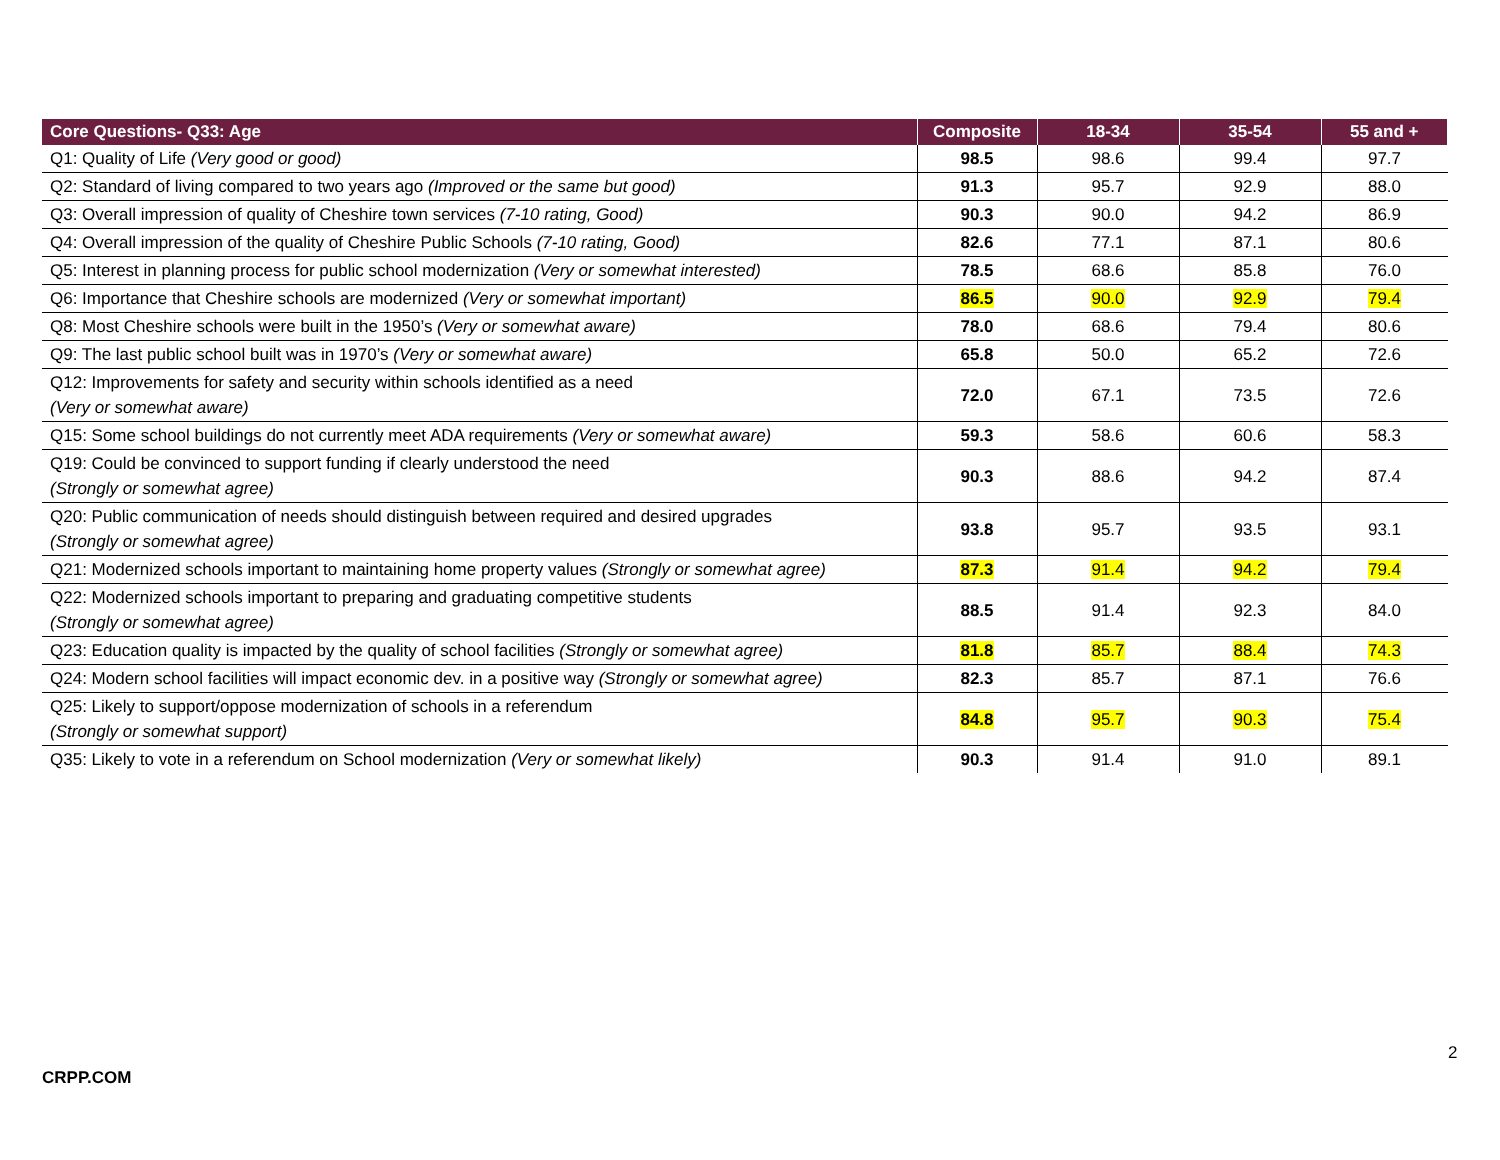| Core Questions- Q33: Age | Composite | 18-34 | 35-54 | 55 and + |
| --- | --- | --- | --- | --- |
| Q1: Quality of Life (Very good or good) | 98.5 | 98.6 | 99.4 | 97.7 |
| Q2: Standard of living compared to two years ago (Improved or the same but good) | 91.3 | 95.7 | 92.9 | 88.0 |
| Q3: Overall impression of quality of Cheshire town services (7-10 rating, Good) | 90.3 | 90.0 | 94.2 | 86.9 |
| Q4: Overall impression of the quality of Cheshire Public Schools (7-10 rating, Good) | 82.6 | 77.1 | 87.1 | 80.6 |
| Q5: Interest in planning process for public school modernization (Very or somewhat interested) | 78.5 | 68.6 | 85.8 | 76.0 |
| Q6: Importance that Cheshire schools are modernized (Very or somewhat important) | 86.5 | 90.0 | 92.9 | 79.4 |
| Q8: Most Cheshire schools were built in the 1950’s (Very or somewhat aware) | 78.0 | 68.6 | 79.4 | 80.6 |
| Q9: The last public school built was in 1970’s (Very or somewhat aware) | 65.8 | 50.0 | 65.2 | 72.6 |
| Q12: Improvements for safety and security within schools identified as a need (Very or somewhat aware) | 72.0 | 67.1 | 73.5 | 72.6 |
| Q15: Some school buildings do not currently meet ADA requirements (Very or somewhat aware) | 59.3 | 58.6 | 60.6 | 58.3 |
| Q19: Could be convinced to support funding if clearly understood the need (Strongly or somewhat agree) | 90.3 | 88.6 | 94.2 | 87.4 |
| Q20: Public communication of needs should distinguish between required and desired upgrades (Strongly or somewhat agree) | 93.8 | 95.7 | 93.5 | 93.1 |
| Q21: Modernized schools important to maintaining home property values (Strongly or somewhat agree) | 87.3 | 91.4 | 94.2 | 79.4 |
| Q22: Modernized schools important to preparing and graduating competitive students (Strongly or somewhat agree) | 88.5 | 91.4 | 92.3 | 84.0 |
| Q23: Education quality is impacted by the quality of school facilities (Strongly or somewhat agree) | 81.8 | 85.7 | 88.4 | 74.3 |
| Q24: Modern school facilities will impact economic dev. in a positive way (Strongly or somewhat agree) | 82.3 | 85.7 | 87.1 | 76.6 |
| Q25: Likely to support/oppose modernization of schools in a referendum (Strongly or somewhat support) | 84.8 | 95.7 | 90.3 | 75.4 |
| Q35: Likely to vote in a referendum on School modernization (Very or somewhat likely) | 90.3 | 91.4 | 91.0 | 89.1 |
2
CRPP.COM